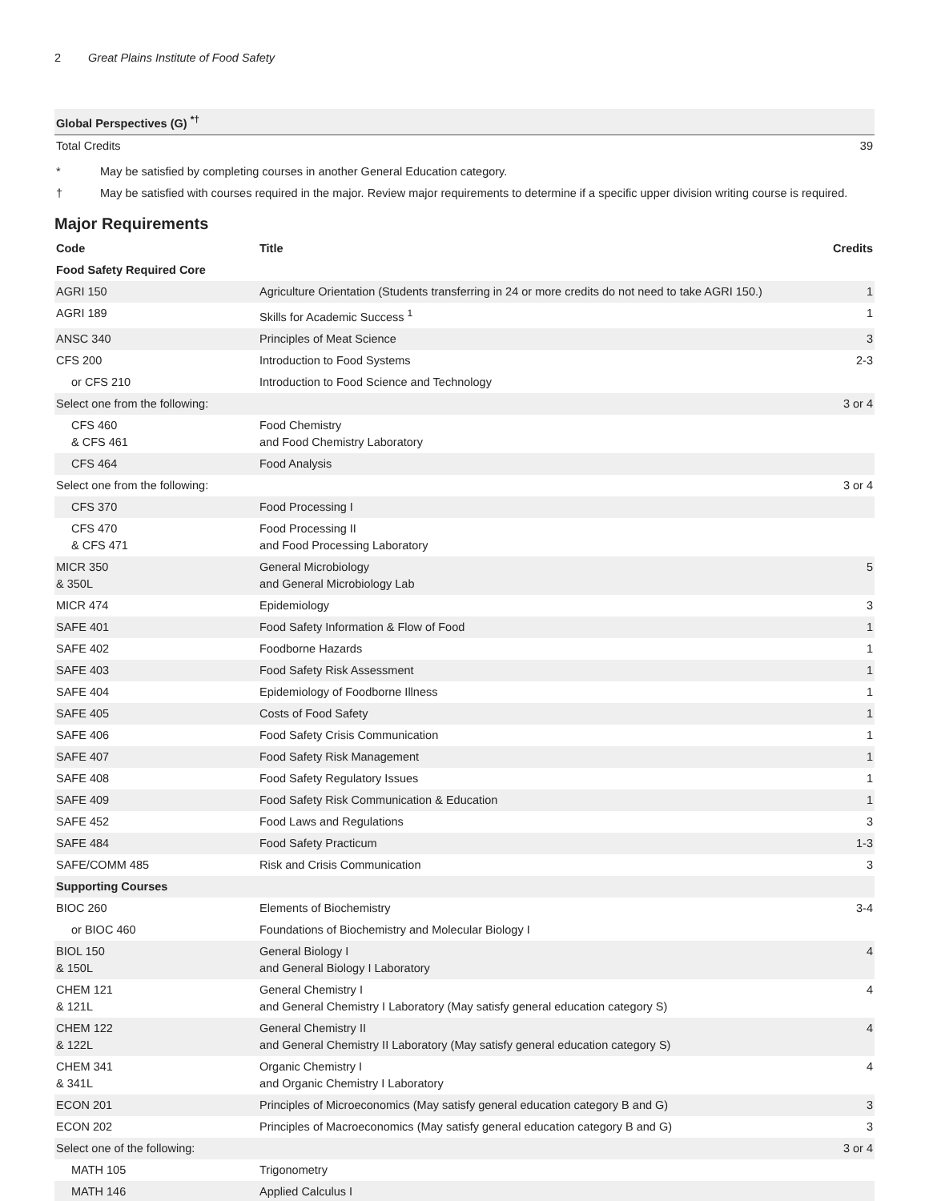2 Great Plains Institute of Food Safety
| Global Perspectives (G) <sup>*†</sup> | |
| Total Credits | 39 |
* May be satisfied by completing courses in another General Education category.
† May be satisfied with courses required in the major. Review major requirements to determine if a specific upper division writing course is required.
Major Requirements
| Code | Title | Credits |
| --- | --- | --- |
| Food Safety Required Core | | |
| AGRI 150 | Agriculture Orientation (Students transferring in 24 or more credits do not need to take AGRI 150.) | 1 |
| AGRI 189 | Skills for Academic Success <sup>1</sup> | 1 |
| ANSC 340 | Principles of Meat Science | 3 |
| CFS 200 | Introduction to Food Systems | 2-3 |
| or CFS 210 | Introduction to Food Science and Technology | |
| Select one from the following: | | 3 or 4 |
| CFS 460 & CFS 461 | Food Chemistry and Food Chemistry Laboratory | |
| CFS 464 | Food Analysis | |
| Select one from the following: | | 3 or 4 |
| CFS 370 | Food Processing I | |
| CFS 470 & CFS 471 | Food Processing II and Food Processing Laboratory | |
| MICR 350 & 350L | General Microbiology and General Microbiology Lab | 5 |
| MICR 474 | Epidemiology | 3 |
| SAFE 401 | Food Safety Information & Flow of Food | 1 |
| SAFE 402 | Foodborne Hazards | 1 |
| SAFE 403 | Food Safety Risk Assessment | 1 |
| SAFE 404 | Epidemiology of Foodborne Illness | 1 |
| SAFE 405 | Costs of Food Safety | 1 |
| SAFE 406 | Food Safety Crisis Communication | 1 |
| SAFE 407 | Food Safety Risk Management | 1 |
| SAFE 408 | Food Safety Regulatory Issues | 1 |
| SAFE 409 | Food Safety Risk Communication & Education | 1 |
| SAFE 452 | Food Laws and Regulations | 3 |
| SAFE 484 | Food Safety Practicum | 1-3 |
| SAFE/COMM 485 | Risk and Crisis Communication | 3 |
| Supporting Courses | | |
| BIOC 260 | Elements of Biochemistry | 3-4 |
| or BIOC 460 | Foundations of Biochemistry and Molecular Biology I | |
| BIOL 150 & 150L | General Biology I and General Biology I Laboratory | 4 |
| CHEM 121 & 121L | General Chemistry I and General Chemistry I Laboratory (May satisfy general education category S) | 4 |
| CHEM 122 & 122L | General Chemistry II and General Chemistry II Laboratory (May satisfy general education category S) | 4 |
| CHEM 341 & 341L | Organic Chemistry I and Organic Chemistry I Laboratory | 4 |
| ECON 201 | Principles of Microeconomics (May satisfy general education category B and G) | 3 |
| ECON 202 | Principles of Macroeconomics (May satisfy general education category B and G) | 3 |
| Select one of the following: | | 3 or 4 |
| MATH 105 | Trigonometry | |
| MATH 146 | Applied Calculus I | |